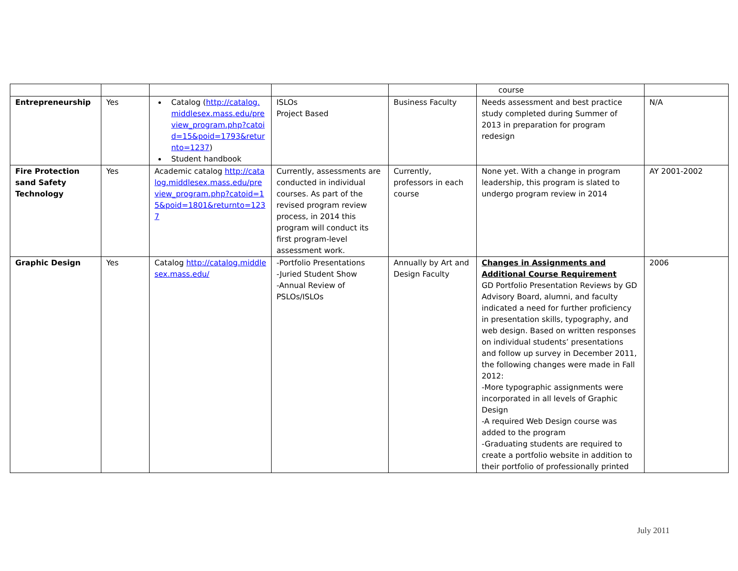| | | | | | course | |
| Entrepreneurship | Yes | Catalog ( http://catalog.middlesex.mass.edu/preview_program.php?catoid=15&poid=1793&returnto=1237 ) Student handbook | ISLOs Project Based | Business Faculty | Needs assessment and best practice study completed during Summer of 2013 in preparation for program redesign | N/A |
| Fire Protection sand Safety Technology | Yes | Academic catalog http://catalog.middlesex.mass.edu/preview_program.php?catoid=15&poid=1801&returnto=1237 | Currently, assessments are conducted in individual courses. As part of the revised program review process, in 2014 this program will conduct its first program-level assessment work. | Currently, professors in each course | None yet. With a change in program leadership, this program is slated to undergo program review in 2014 | AY 2001-2002 |
| Graphic Design | Yes | Catalog http://catalog.middlesex.mass.edu/ | -Portfolio Presentations -Juried Student Show -Annual Review of PSLOs/ISLOs | Annually by Art and Design Faculty | Changes in Assignments and Additional Course Requirement GD Portfolio Presentation Reviews by GD Advisory Board, alumni, and faculty indicated a need for further proficiency in presentation skills, typography, and web design. Based on written responses on individual students’ presentations and follow up survey in December 2011, the following changes were made in Fall 2012: -More typographic assignments were incorporated in all levels of Graphic Design -A required Web Design course was added to the program -Graduating students are required to create a portfolio website in addition to their portfolio of professionally printed | 2006 |
July 2011